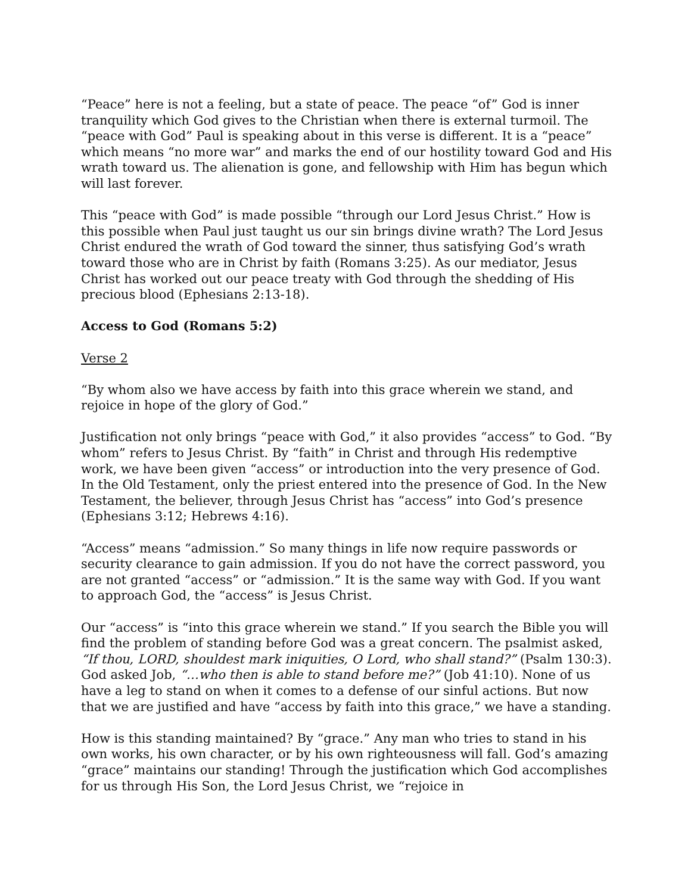“Peace” here is not a feeling, but a state of peace. The peace “of” God is inner tranquility which God gives to the Christian when there is external turmoil. The “peace with God” Paul is speaking about in this verse is different. It is a “peace” which means “no more war” and marks the end of our hostility toward God and His wrath toward us. The alienation is gone, and fellowship with Him has begun which will last forever.
This “peace with God” is made possible “through our Lord Jesus Christ.” How is this possible when Paul just taught us our sin brings divine wrath? The Lord Jesus Christ endured the wrath of God toward the sinner, thus satisfying God’s wrath toward those who are in Christ by faith (Romans 3:25). As our mediator, Jesus Christ has worked out our peace treaty with God through the shedding of His precious blood (Ephesians 2:13-18).
Access to God (Romans 5:2)
Verse 2
“By whom also we have access by faith into this grace wherein we stand, and rejoice in hope of the glory of God.”
Justification not only brings “peace with God,” it also provides “access” to God. “By whom” refers to Jesus Christ. By “faith” in Christ and through His redemptive work, we have been given “access” or introduction into the very presence of God. In the Old Testament, only the priest entered into the presence of God. In the New Testament, the believer, through Jesus Christ has “access” into God’s presence (Ephesians 3:12; Hebrews 4:16).
“Access” means “admission.” So many things in life now require passwords or security clearance to gain admission. If you do not have the correct password, you are not granted “access” or “admission.” It is the same way with God. If you want to approach God, the “access” is Jesus Christ.
Our “access” is “into this grace wherein we stand.” If you search the Bible you will find the problem of standing before God was a great concern. The psalmist asked, “If thou, LORD, shouldest mark iniquities, O Lord, who shall stand?” (Psalm 130:3). God asked Job, “…who then is able to stand before me?” (Job 41:10). None of us have a leg to stand on when it comes to a defense of our sinful actions. But now that we are justified and have “access by faith into this grace,” we have a standing.
How is this standing maintained? By “grace.” Any man who tries to stand in his own works, his own character, or by his own righteousness will fall. God’s amazing “grace” maintains our standing! Through the justification which God accomplishes for us through His Son, the Lord Jesus Christ, we “rejoice in